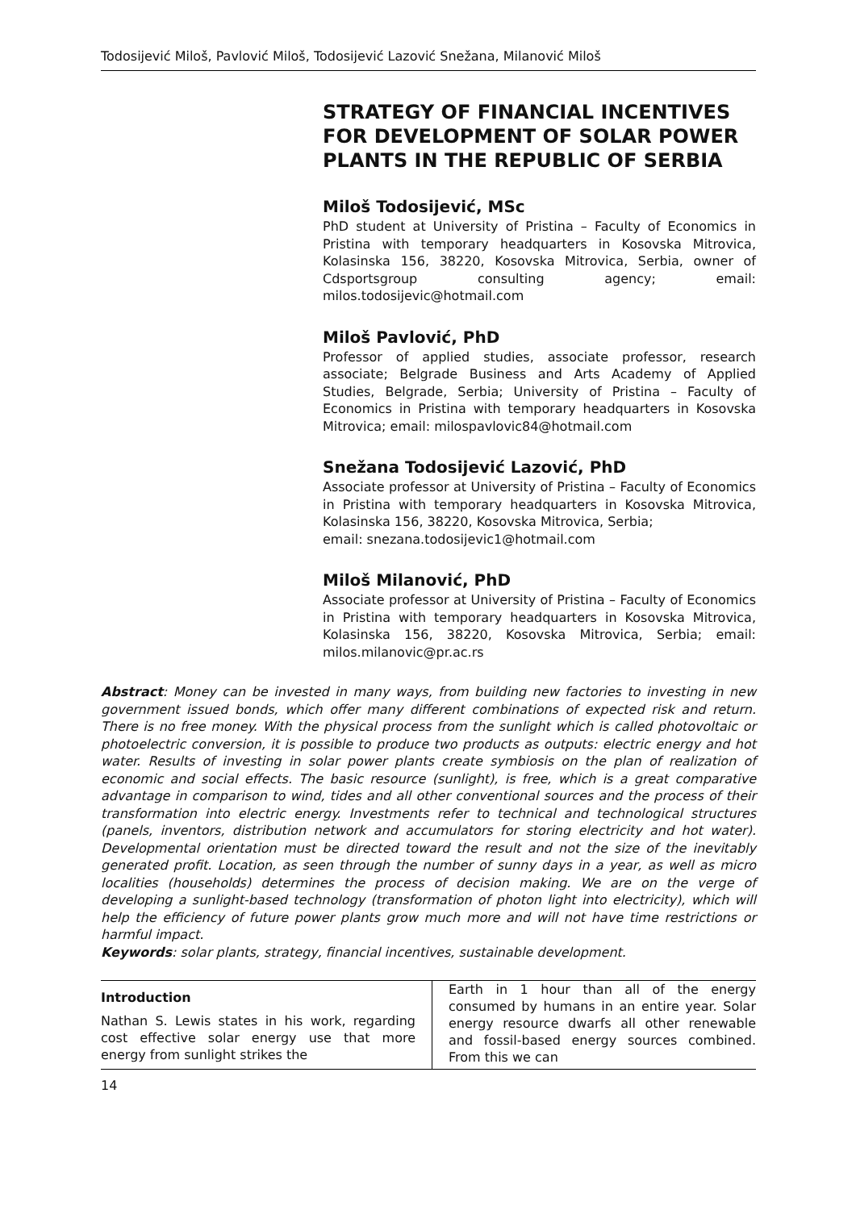Todosijević Miloš, Pavlović Miloš, Todosijević Lazović Snežana, Milanović Miloš
STRATEGY OF FINANCIAL INCENTIVES FOR DEVELOPMENT OF SOLAR POWER PLANTS IN THE REPUBLIC OF SERBIA
Miloš Todosijević, MSc
PhD student at University of Pristina – Faculty of Economics in Pristina with temporary headquarters in Kosovska Mitrovica, Kolasinska 156, 38220, Kosovska Mitrovica, Serbia, owner of Cdsportsgroup consulting agency; email: milos.todosijevic@hotmail.com
Miloš Pavlović, PhD
Professor of applied studies, associate professor, research associate; Belgrade Business and Arts Academy of Applied Studies, Belgrade, Serbia; University of Pristina – Faculty of Economics in Pristina with temporary headquarters in Kosovska Mitrovica; email: milospavlovic84@hotmail.com
Snežana Todosijević Lazović, PhD
Associate professor at University of Pristina – Faculty of Economics in Pristina with temporary headquarters in Kosovska Mitrovica, Kolasinska 156, 38220, Kosovska Mitrovica, Serbia;
email: snezana.todosijevic1@hotmail.com
Miloš Milanović, PhD
Associate professor at University of Pristina – Faculty of Economics in Pristina with temporary headquarters in Kosovska Mitrovica, Kolasinska 156, 38220, Kosovska Mitrovica, Serbia; email: milos.milanovic@pr.ac.rs
Abstract: Money can be invested in many ways, from building new factories to investing in new government issued bonds, which offer many different combinations of expected risk and return. There is no free money. With the physical process from the sunlight which is called photovoltaic or photoelectric conversion, it is possible to produce two products as outputs: electric energy and hot water. Results of investing in solar power plants create symbiosis on the plan of realization of economic and social effects. The basic resource (sunlight), is free, which is a great comparative advantage in comparison to wind, tides and all other conventional sources and the process of their transformation into electric energy. Investments refer to technical and technological structures (panels, inventors, distribution network and accumulators for storing electricity and hot water). Developmental orientation must be directed toward the result and not the size of the inevitably generated profit. Location, as seen through the number of sunny days in a year, as well as micro localities (households) determines the process of decision making. We are on the verge of developing a sunlight-based technology (transformation of photon light into electricity), which will help the efficiency of future power plants grow much more and will not have time restrictions or harmful impact.
Keywords: solar plants, strategy, financial incentives, sustainable development.
Introduction
Nathan S. Lewis states in his work, regarding cost effective solar energy use that more energy from sunlight strikes the
Earth in 1 hour than all of the energy consumed by humans in an entire year. Solar energy resource dwarfs all other renewable and fossil-based energy sources combined. From this we can
14